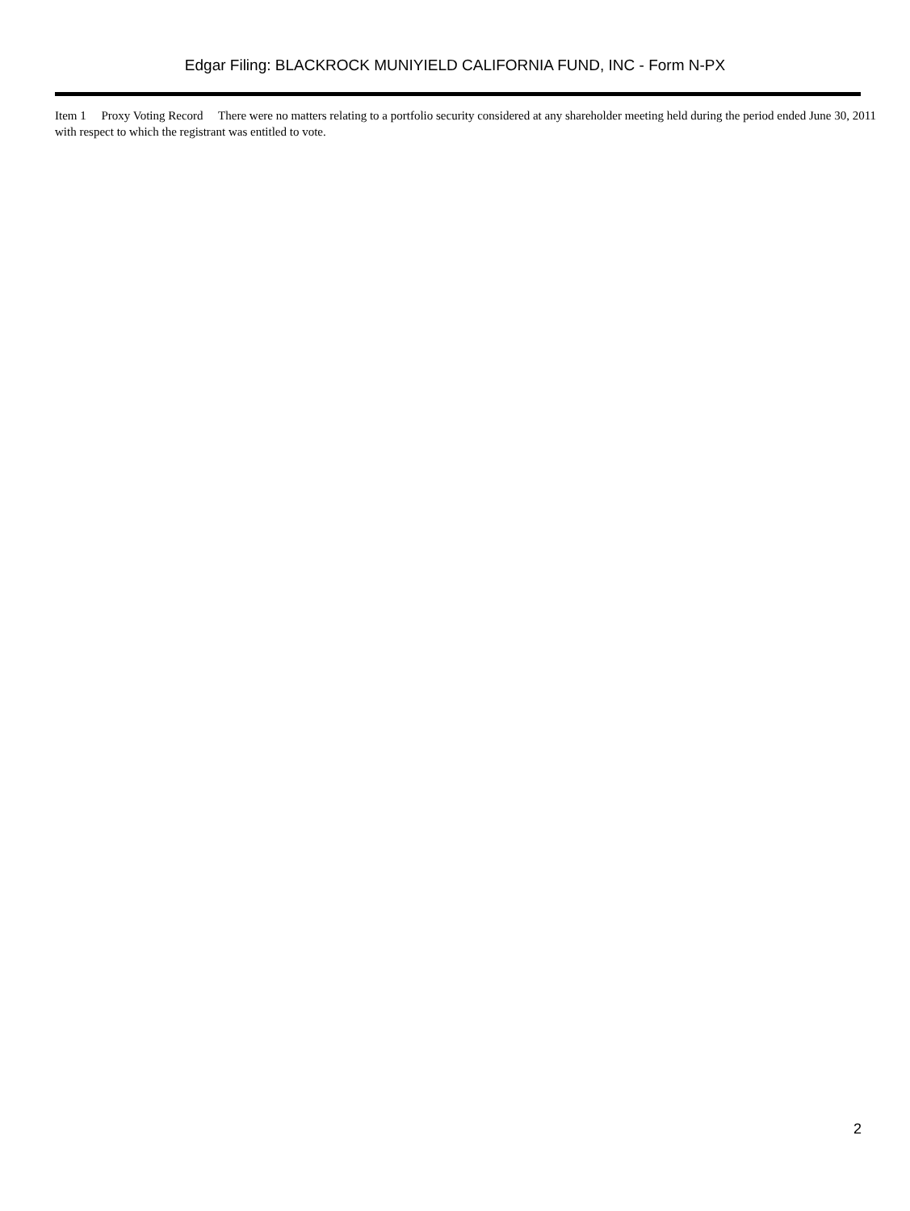Edgar Filing: BLACKROCK MUNIYIELD CALIFORNIA FUND, INC - Form N-PX
Item 1 Proxy Voting Record There were no matters relating to a portfolio security considered at any shareholder meeting held during the period ended June 30, 2011 with respect to which the registrant was entitled to vote.
2